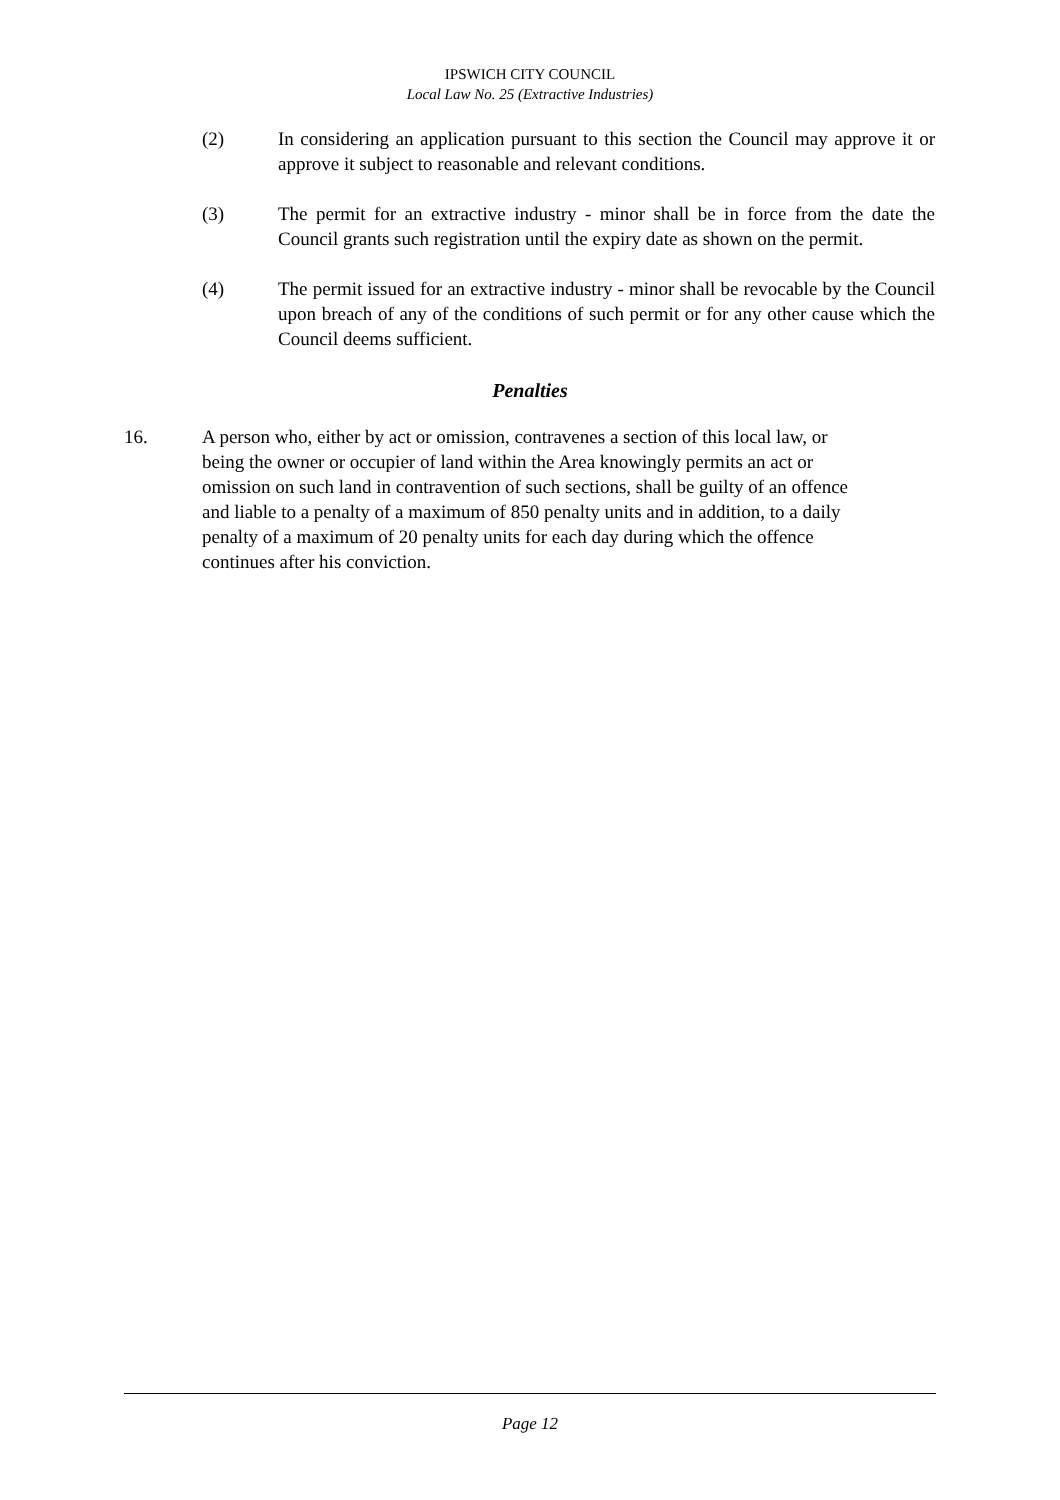IPSWICH CITY COUNCIL
Local Law No. 25 (Extractive Industries)
(2) In considering an application pursuant to this section the Council may approve it or approve it subject to reasonable and relevant conditions.
(3) The permit for an extractive industry - minor shall be in force from the date the Council grants such registration until the expiry date as shown on the permit.
(4) The permit issued for an extractive industry - minor shall be revocable by the Council upon breach of any of the conditions of such permit or for any other cause which the Council deems sufficient.
Penalties
16. A person who, either by act or omission, contravenes a section of this local law, or being the owner or occupier of land within the Area knowingly permits an act or omission on such land in contravention of such sections, shall be guilty of an offence and liable to a penalty of a maximum of 850 penalty units and in addition, to a daily penalty of a maximum of 20 penalty units for each day during which the offence continues after his conviction.
Page 12